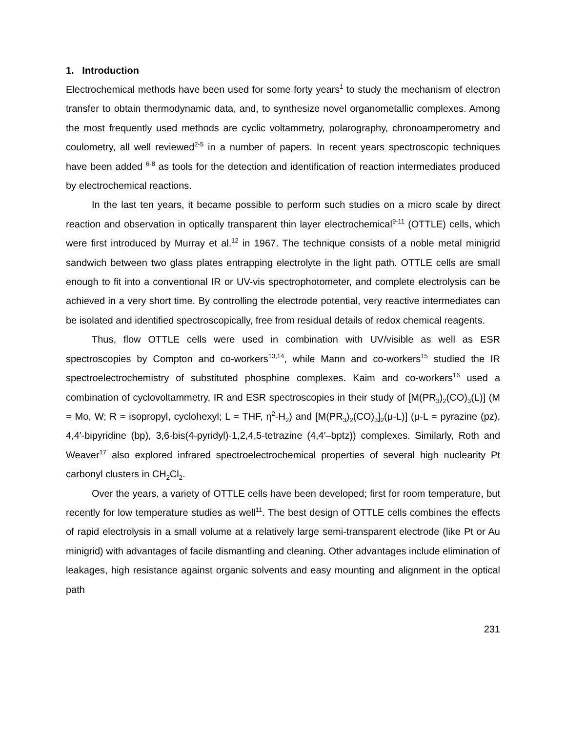1. Introduction
Electrochemical methods have been used for some forty years<sup>1</sup> to study the mechanism of electron transfer to obtain thermodynamic data, and, to synthesize novel organometallic complexes. Among the most frequently used methods are cyclic voltammetry, polarography, chronoamperometry and coulometry, all well reviewed<sup>2-5</sup> in a number of papers. In recent years spectroscopic techniques have been added <sup>6-8</sup> as tools for the detection and identification of reaction intermediates produced by electrochemical reactions.
In the last ten years, it became possible to perform such studies on a micro scale by direct reaction and observation in optically transparent thin layer electrochemical<sup>9-11</sup> (OTTLE) cells, which were first introduced by Murray et al.<sup>12</sup> in 1967. The technique consists of a noble metal minigrid sandwich between two glass plates entrapping electrolyte in the light path. OTTLE cells are small enough to fit into a conventional IR or UV-vis spectrophotometer, and complete electrolysis can be achieved in a very short time. By controlling the electrode potential, very reactive intermediates can be isolated and identified spectroscopically, free from residual details of redox chemical reagents.
Thus, flow OTTLE cells were used in combination with UV/visible as well as ESR spectroscopies by Compton and co-workers<sup>13,14</sup>, while Mann and co-workers<sup>15</sup> studied the IR spectroelectrochemistry of substituted phosphine complexes. Kaim and co-workers<sup>16</sup> used a combination of cyclovoltammetry, IR and ESR spectroscopies in their study of [M(PR<sub>3</sub>)<sub>2</sub>(CO)<sub>3</sub>(L)] (M = Mo, W; R = isopropyl, cyclohexyl; L = THF, η<sup>2</sup>-H<sub>2</sub>) and [M(PR<sub>3</sub>)<sub>2</sub>(CO)<sub>3</sub>]<sub>2</sub>(μ-L)] (μ-L = pyrazine (pz), 4,4′-bipyridine (bp), 3,6-bis(4-pyridyl)-1,2,4,5-tetrazine (4,4′–bptz)) complexes. Similarly, Roth and Weaver<sup>17</sup> also explored infrared spectroelectrochemical properties of several high nuclearity Pt carbonyl clusters in CH<sub>2</sub>Cl<sub>2</sub>.
Over the years, a variety of OTTLE cells have been developed; first for room temperature, but recently for low temperature studies as well<sup>11</sup>. The best design of OTTLE cells combines the effects of rapid electrolysis in a small volume at a relatively large semi-transparent electrode (like Pt or Au minigrid) with advantages of facile dismantling and cleaning. Other advantages include elimination of leakages, high resistance against organic solvents and easy mounting and alignment in the optical path
231